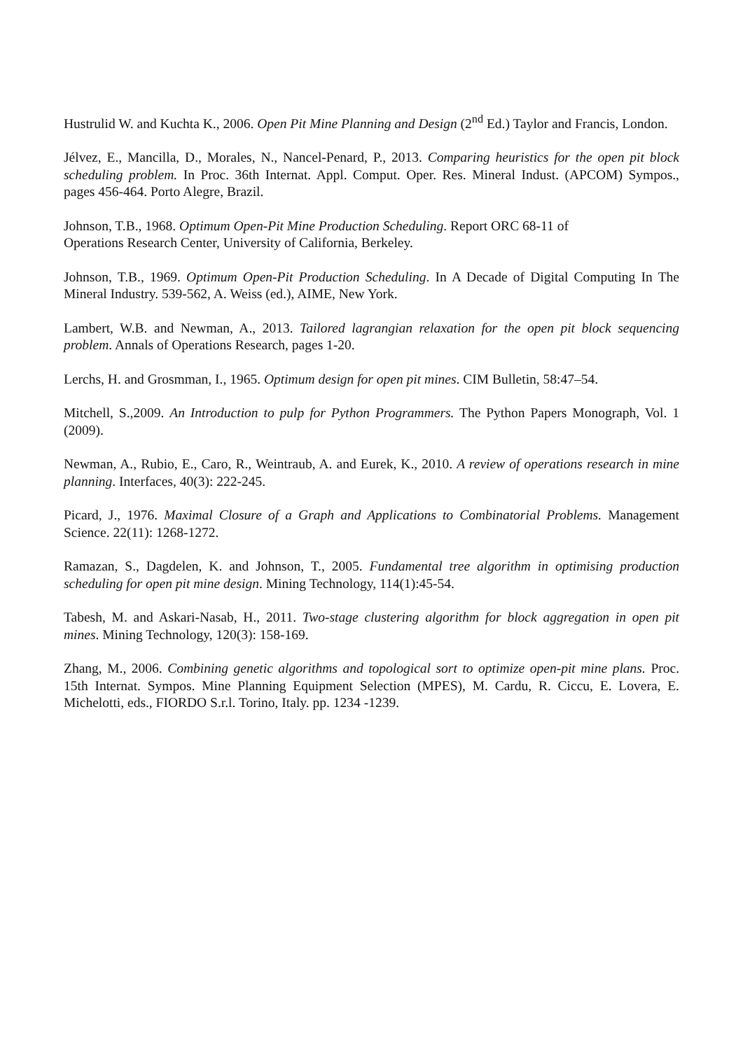Hustrulid W. and Kuchta K., 2006. Open Pit Mine Planning and Design (2<sup>nd</sup> Ed.) Taylor and Francis, London.
Jélvez, E., Mancilla, D., Morales, N., Nancel-Penard, P., 2013. Comparing heuristics for the open pit block scheduling problem. In Proc. 36th Internat. Appl. Comput. Oper. Res. Mineral Indust. (APCOM) Sympos., pages 456-464. Porto Alegre, Brazil.
Johnson, T.B., 1968. Optimum Open-Pit Mine Production Scheduling. Report ORC 68-11 of
Operations Research Center, University of California, Berkeley.
Johnson, T.B., 1969. Optimum Open-Pit Production Scheduling. In A Decade of Digital Computing In The Mineral Industry. 539-562, A. Weiss (ed.), AIME, New York.
Lambert, W.B. and Newman, A., 2013. Tailored lagrangian relaxation for the open pit block sequencing problem. Annals of Operations Research, pages 1-20.
Lerchs, H. and Grosmman, I., 1965. Optimum design for open pit mines. CIM Bulletin, 58:47–54.
Mitchell, S.,2009. An Introduction to pulp for Python Programmers. The Python Papers Monograph, Vol. 1 (2009).
Newman, A., Rubio, E., Caro, R., Weintraub, A. and Eurek, K., 2010. A review of operations research in mine planning. Interfaces, 40(3): 222-245.
Picard, J., 1976. Maximal Closure of a Graph and Applications to Combinatorial Problems. Management Science. 22(11): 1268-1272.
Ramazan, S., Dagdelen, K. and Johnson, T., 2005. Fundamental tree algorithm in optimising production scheduling for open pit mine design. Mining Technology, 114(1):45-54.
Tabesh, M. and Askari-Nasab, H., 2011. Two-stage clustering algorithm for block aggregation in open pit mines. Mining Technology, 120(3): 158-169.
Zhang, M., 2006. Combining genetic algorithms and topological sort to optimize open-pit mine plans. Proc. 15th Internat. Sympos. Mine Planning Equipment Selection (MPES), M. Cardu, R. Ciccu, E. Lovera, E. Michelotti, eds., FIORDO S.r.l. Torino, Italy. pp. 1234 -1239.